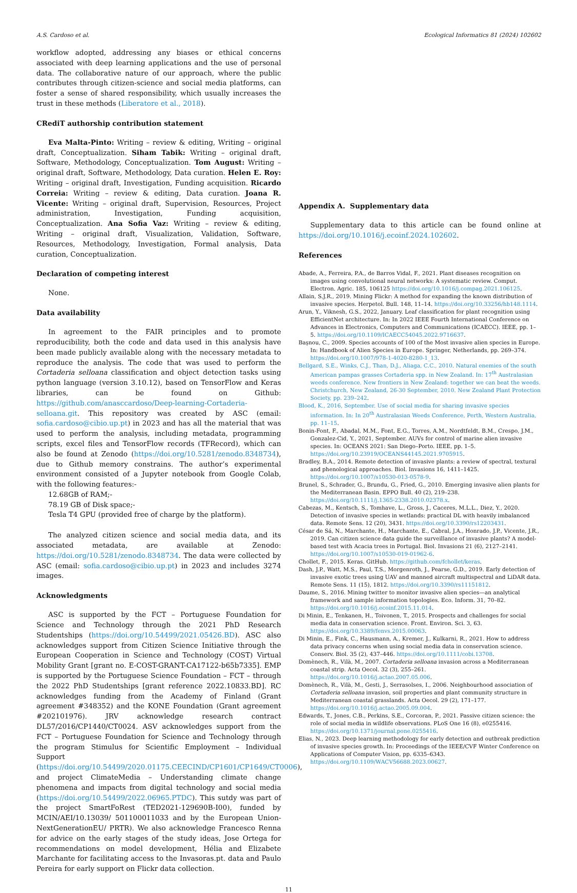A.S. Cardoso et al. Ecological Informatics 81 (2024) 102602
workflow adopted, addressing any biases or ethical concerns associated with deep learning applications and the use of personal data. The collaborative nature of our approach, where the public contributes through citizen-science and social media platforms, can foster a sense of shared responsibility, which usually increases the trust in these methods (Liberatore et al., 2018).
CRediT authorship contribution statement
Eva Malta-Pinto: Writing – review & editing, Writing – original draft, Conceptualization. Siham Tabik: Writing – original draft, Software, Methodology, Conceptualization. Tom August: Writing – original draft, Software, Methodology, Data curation. Helen E. Roy: Writing – original draft, Investigation, Funding acquisition. Ricardo Correia: Writing – review & editing, Data curation. Joana R. Vicente: Writing – original draft, Supervision, Resources, Project administration, Investigation, Funding acquisition, Conceptualization. Ana Sofia Vaz: Writing – review & editing, Writing – original draft, Visualization, Validation, Software, Resources, Methodology, Investigation, Formal analysis, Data curation, Conceptualization.
Declaration of competing interest
None.
Data availability
In agreement to the FAIR principles and to promote reproducibility, both the code and data used in this analysis have been made publicly available along with the necessary metadata to reproduce the analysis. The code that was used to perform the Cortaderia selloana classification and object detection tasks using python language (version 3.10.12), based on TensorFlow and Keras libraries, can be found on Github: https://github.com/anasccardoso/Deep-learning-Cortaderia-selloana.git. This repository was created by ASC (email: sofia.cardoso@cibio.up.pt) in 2023 and has all the material that was used to perform the analysis, including metadata, programming scripts, excel files and TensorFlow records (TFRecord), which can also be found at Zenodo (https://doi.org/10.5281/zenodo.8348734), due to Github memory constrains. The author’s experimental environment consisted of a Jupyter notebook from Google Colab, with the following features:-
12.68GB of RAM;-
78.19 GB of Disk space;-
Tesla T4 GPU (provided free of charge by the platform).
The analyzed citizen science and social media data, and its associated metadata, are available at Zenodo: https://doi.org/10.5281/zenodo.8348734. The data were collected by ASC (email: sofia.cardoso@cibio.up.pt) in 2023 and includes 3274 images.
Acknowledgments
ASC is supported by the FCT – Portuguese Foundation for Science and Technology through the 2021 PhD Research Studentships (https://doi.org/10.54499/2021.05426.BD). ASC also acknowledges support from Citizen Science Initiative through the European Cooperation in Science and Technology (COST) Virtual Mobility Grant [grant no. E-COST-GRANT-CA17122-b65b7335]. EMP is supported by the Portuguese Science Foundation – FCT – through the 2022 PhD Studentships [grant reference 2022.10833.BD]. RC acknowledges funding from the Academy of Finland (Grant agreement #348352) and the KONE Foundation (Grant agreement #202101976). JRV acknowledge research contract DL57/2016/CP1440/CT0024. ASV acknowledges support from the FCT – Portuguese Foundation for Science and Technology through the program Stimulus for Scientific Employment – Individual Support (https://doi.org/10.54499/2020.01175.CEECIND/CP1601/CP1649/CT0006), and project ClimateMedia – Understanding climate change phenomena and impacts from digital technology and social media (https://doi.org/10.54499/2022.06965.PTDC). This sutdy was part of the project SmartFoRest (TED2021-129690B-I00), funded by MCIN/AEI/10.13039/ 501100011033 and by the European Union-NextGenerationEU/ PRTR). We also acknowledge Francesco Renna for advice on the early stages of the study ideas, Jose Ortega for recommendations on model development, Hélia and Elizabete Marchante for facilitating access to the Invasoras.pt. data and Paulo Pereira for early support on Flickr data collection.
Appendix A. Supplementary data
Supplementary data to this article can be found online at https://doi.org/10.1016/j.ecoinf.2024.102602.
References
Abade, A., Ferreira, P.A., de Barros Vidal, F., 2021. Plant diseases recognition on images using convolutional neural networks: A systematic review. Comput. Electron. Agric. 185, 106125 https://doi.org/10.1016/j.compag.2021.106125.
Allain, S.J.R., 2019. Mining Flickr: A method for expanding the known distribution of invasive species. Herpetol. Bull. 148, 11–14. https://doi.org/10.33256/hb148.1114.
Arun, Y., Viknesh, G.S., 2022, January. Leaf classification for plant recognition using EfficientNet architecture. In: In 2022 IEEE Fourth International Conference on Advances in Electronics, Computers and Communications (ICAECC). IEEE, pp. 1–5. https://doi.org/10.1109/ICAECC54045.2022.9716637.
Başnou, C., 2009. Species accounts of 100 of the Most invasive alien species in Europe. In: Handbook of Alien Species in Europe. Springer, Netherlands, pp. 269–374. https://doi.org/10.1007/978-1-4020-8280-1_13.
Bellgard, S.E., Winks, C.J., Than, D.J., Aliaga, C.C., 2010. Natural enemies of the south American pampas grasses Cortaderia spp. in New Zealand. In: 17<sup>th</sup> Australasian weeds conference. New frontiers in New Zealand: together we can beat the weeds. Christchurch, New Zealand, 26-30 September, 2010. New Zealand Plant Protection Society, pp. 239–242.
Blood, K., 2016, September. Use of social media for sharing invasive species information. In: In 20<sup>th</sup> Australasian Weeds Conference, Perth, Western Australia, pp. 11–15.
Bonin-Font, F., Abadal, M.M., Font, E.G., Torres, A.M., Nordtfeldt, B.M., Crespo, J.M., Gonzalez-Cid, Y., 2021, September. AUVs for control of marine alien invasive species. In: OCEANS 2021: San Diego–Porto. IEEE, pp. 1–5. https://doi.org/10.23919/OCEANS44145.2021.9705915.
Bradley, B.A., 2014. Remote detection of invasive plants: a review of spectral, textural and phenological approaches. Biol. Invasions 16, 1411–1425. https://doi.org/10.1007/s10530-013-0578-9.
Brunel, S., Schrader, G., Brundu, G., Fried, G., 2010. Emerging invasive alien plants for the Mediterranean Basin. EPPO Bull. 40 (2), 219–238. https://doi.org/10.1111/j.1365-2338.2010.02378.x.
Cabezas, M., Kentsch, S., Tomhave, L., Gross, J., Caceres, M.L.L., Diez, Y., 2020. Detection of invasive species in wetlands: practical DL with heavily imbalanced data. Remote Sens. 12 (20), 3431. https://doi.org/10.3390/rs12203431.
César de Sá, N., Marchante, H., Marchante, E., Cabral, J.A., Honrado, J.P., Vicente, J.R., 2019. Can citizen science data guide the surveillance of invasive plants? A model-based test with Acacia trees in Portugal. Biol. Invasions 21 (6), 2127–2141. https://doi.org/10.1007/s10530-019-01962-6.
Chollet, F., 2015. Keras. GitHub. https://github.com/fchollet/keras.
Dash, J.P., Watt, M.S., Paul, T.S., Morgenroth, J., Pearse, G.D., 2019. Early detection of invasive exotic trees using UAV and manned aircraft multispectral and LiDAR data. Remote Sens. 11 (15), 1812. https://doi.org/10.3390/rs11151812.
Daume, S., 2016. Mining twitter to monitor invasive alien species—an analytical framework and sample information topologies. Eco. Inform. 31, 70–82. https://doi.org/10.1016/j.ecoinf.2015.11.014.
Di Minin, E., Tenkanen, H., Toivonen, T., 2015. Prospects and challenges for social media data in conservation science. Front. Environ. Sci. 3, 63. https://doi.org/10.3389/fenvs.2015.00063.
Di Minin, E., Fink, C., Hausmann, A., Kremer, J., Kulkarni, R., 2021. How to address data privacy concerns when using social media data in conservation science. Conserv. Biol. 35 (2), 437–446. https://doi.org/10.1111/cobi.13708.
Domènech, R., Vilà, M., 2007. Cortaderia selloana invasion across a Mediterranean coastal strip. Acta Oecol. 32 (3), 255–261. https://doi.org/10.1016/j.actao.2007.05.006.
Domènech, R., Vilà, M., Gesti, J., Serrasolses, I., 2006. Neighbourhood association of Cortaderia selloana invasion, soil properties and plant community structure in Mediterranean coastal grasslands. Acta Oecol. 29 (2), 171–177. https://doi.org/10.1016/j.actao.2005.09.004.
Edwards, T., Jones, C.B., Perkins, S.E., Corcoran, P., 2021. Passive citizen science: the role of social media in wildlife observations. PLoS One 16 (8), e0255416. https://doi.org/10.1371/journal.pone.0255416.
Elias, N., 2023. Deep learning methodology for early detection and outbreak prediction of invasive species growth. In: Proceedings of the IEEE/CVF Winter Conference on Applications of Computer Vision, pp. 6335–6343. https://doi.org/10.1109/WACV56688.2023.00627.
11